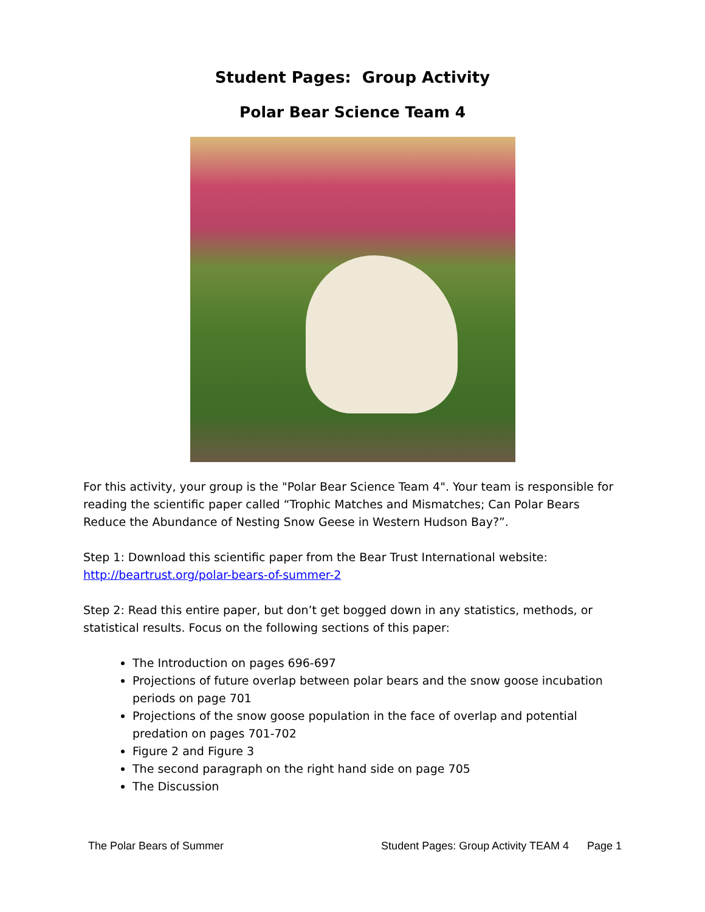Student Pages: Group Activity
Polar Bear Science Team 4
For this activity, your group is the "Polar Bear Science Team 4". Your team is responsible for reading the scientific paper called “Trophic Matches and Mismatches; Can Polar Bears Reduce the Abundance of Nesting Snow Geese in Western Hudson Bay?”.
Step 1: Download this scientific paper from the Bear Trust International website: http://beartrust.org/polar-bears-of-summer-2
Step 2: Read this entire paper, but don’t get bogged down in any statistics, methods, or statistical results. Focus on the following sections of this paper:
The Introduction on pages 696-697
Projections of future overlap between polar bears and the snow goose incubation periods on page 701
Projections of the snow goose population in the face of overlap and potential predation on pages 701-702
Figure 2 and Figure 3
The second paragraph on the right hand side on page 705
The Discussion
The Polar Bears of Summer Student Pages: Group Activity TEAM 4 Page 1